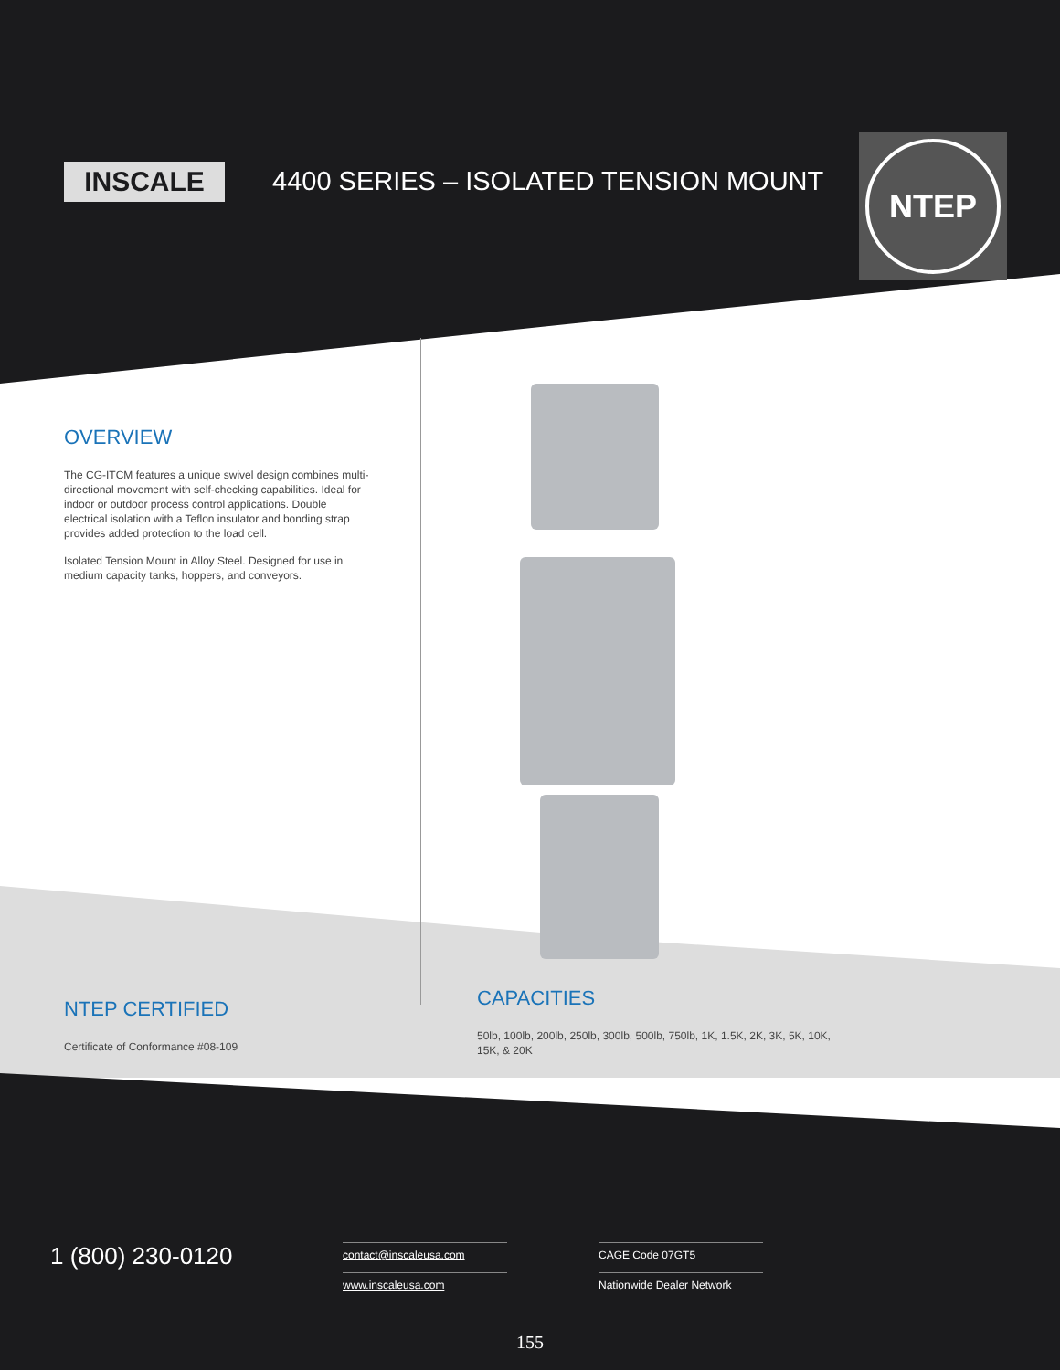INSCALE
4400 SERIES – ISOLATED TENSION MOUNT
NTEP
OVERVIEW
The CG-ITCM features a unique swivel design combines multi-directional movement with self-checking capabilities. Ideal for indoor or outdoor process control applications. Double electrical isolation with a Teflon insulator and bonding strap provides added protection to the load cell.
Isolated Tension Mount in Alloy Steel. Designed for use in medium capacity tanks, hoppers, and conveyors.
NTEP CERTIFIED
Certificate of Conformance #08-109
CAPACITIES
50lb, 100lb, 200lb, 250lb, 300lb, 500lb, 750lb, 1K, 1.5K, 2K, 3K, 5K, 10K, 15K, & 20K
1 (800) 230-0120
contact@inscaleusa.com
www.inscaleusa.com
CAGE Code 07GT5
Nationwide Dealer Network
155